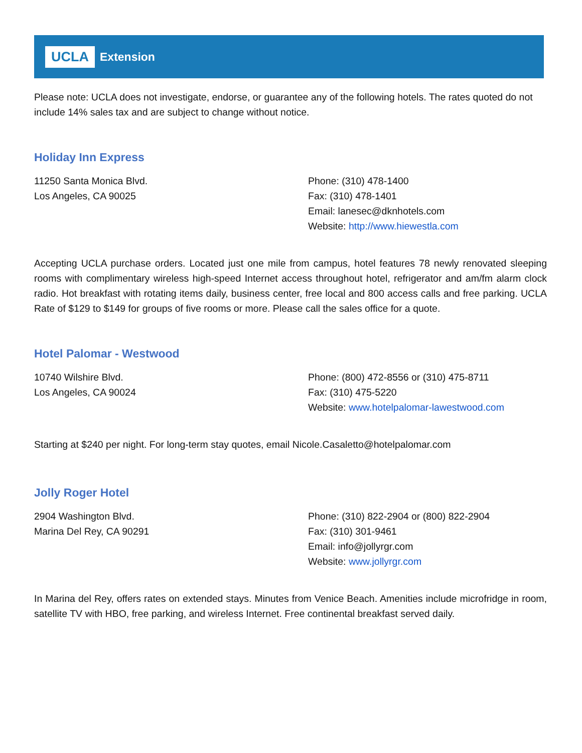UCLA Extension
Please note: UCLA does not investigate, endorse, or guarantee any of the following hotels. The rates quoted do not include 14% sales tax and are subject to change without notice.
Holiday Inn Express
11250 Santa Monica Blvd.
Los Angeles, CA 90025
Phone: (310) 478-1400
Fax: (310) 478-1401
Email: lanesec@dknhotels.com
Website: http://www.hiewestla.com
Accepting UCLA purchase orders. Located just one mile from campus, hotel features 78 newly renovated sleeping rooms with complimentary wireless high-speed Internet access throughout hotel, refrigerator and am/fm alarm clock radio. Hot breakfast with rotating items daily, business center, free local and 800 access calls and free parking. UCLA Rate of $129 to $149 for groups of five rooms or more. Please call the sales office for a quote.
Hotel Palomar - Westwood
10740 Wilshire Blvd.
Los Angeles, CA 90024
Phone: (800) 472-8556 or (310) 475-8711
Fax: (310) 475-5220
Website: www.hotelpalomar-lawestwood.com
Starting at $240 per night. For long-term stay quotes, email Nicole.Casaletto@hotelpalomar.com
Jolly Roger Hotel
2904 Washington Blvd.
Marina Del Rey, CA 90291
Phone: (310) 822-2904 or (800) 822-2904
Fax: (310) 301-9461
Email: info@jollyrgr.com
Website: www.jollyrgr.com
In Marina del Rey, offers rates on extended stays. Minutes from Venice Beach. Amenities include microfridge in room, satellite TV with HBO, free parking, and wireless Internet. Free continental breakfast served daily.